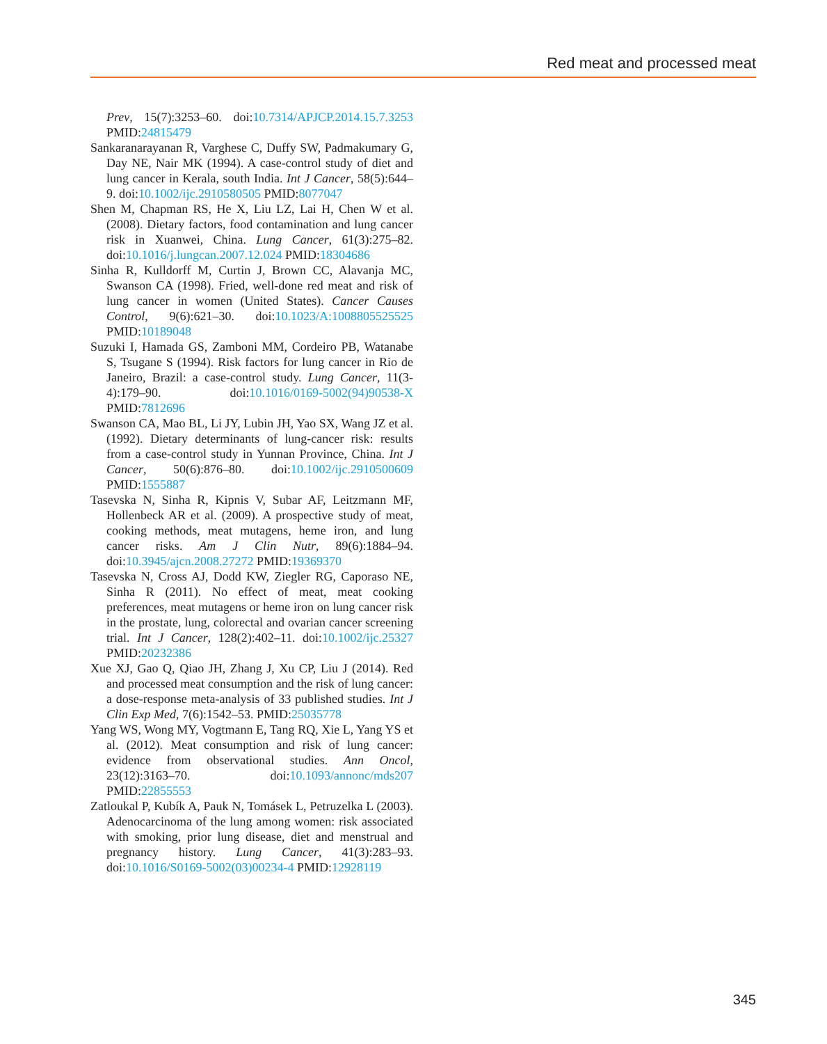Red meat and processed meat
Prev, 15(7):3253–60. doi:10.7314/APJCP.2014.15.7.3253 PMID:24815479
Sankaranarayanan R, Varghese C, Duffy SW, Padmakumary G, Day NE, Nair MK (1994). A case-control study of diet and lung cancer in Kerala, south India. Int J Cancer, 58(5):644–9. doi:10.1002/ijc.2910580505 PMID:8077047
Shen M, Chapman RS, He X, Liu LZ, Lai H, Chen W et al. (2008). Dietary factors, food contamination and lung cancer risk in Xuanwei, China. Lung Cancer, 61(3):275–82. doi:10.1016/j.lungcan.2007.12.024 PMID:18304686
Sinha R, Kulldorff M, Curtin J, Brown CC, Alavanja MC, Swanson CA (1998). Fried, well-done red meat and risk of lung cancer in women (United States). Cancer Causes Control, 9(6):621–30. doi:10.1023/A:1008805525525 PMID:10189048
Suzuki I, Hamada GS, Zamboni MM, Cordeiro PB, Watanabe S, Tsugane S (1994). Risk factors for lung cancer in Rio de Janeiro, Brazil: a case-control study. Lung Cancer, 11(3-4):179–90. doi:10.1016/0169-5002(94)90538-X PMID:7812696
Swanson CA, Mao BL, Li JY, Lubin JH, Yao SX, Wang JZ et al. (1992). Dietary determinants of lung-cancer risk: results from a case-control study in Yunnan Province, China. Int J Cancer, 50(6):876–80. doi:10.1002/ijc.2910500609 PMID:1555887
Tasevska N, Sinha R, Kipnis V, Subar AF, Leitzmann MF, Hollenbeck AR et al. (2009). A prospective study of meat, cooking methods, meat mutagens, heme iron, and lung cancer risks. Am J Clin Nutr, 89(6):1884–94. doi:10.3945/ajcn.2008.27272 PMID:19369370
Tasevska N, Cross AJ, Dodd KW, Ziegler RG, Caporaso NE, Sinha R (2011). No effect of meat, meat cooking preferences, meat mutagens or heme iron on lung cancer risk in the prostate, lung, colorectal and ovarian cancer screening trial. Int J Cancer, 128(2):402–11. doi:10.1002/ijc.25327 PMID:20232386
Xue XJ, Gao Q, Qiao JH, Zhang J, Xu CP, Liu J (2014). Red and processed meat consumption and the risk of lung cancer: a dose-response meta-analysis of 33 published studies. Int J Clin Exp Med, 7(6):1542–53. PMID:25035778
Yang WS, Wong MY, Vogtmann E, Tang RQ, Xie L, Yang YS et al. (2012). Meat consumption and risk of lung cancer: evidence from observational studies. Ann Oncol, 23(12):3163–70. doi:10.1093/annonc/mds207 PMID:22855553
Zatloukal P, Kubík A, Pauk N, Tomásek L, Petruzelka L (2003). Adenocarcinoma of the lung among women: risk associated with smoking, prior lung disease, diet and menstrual and pregnancy history. Lung Cancer, 41(3):283–93. doi:10.1016/S0169-5002(03)00234-4 PMID:12928119
345